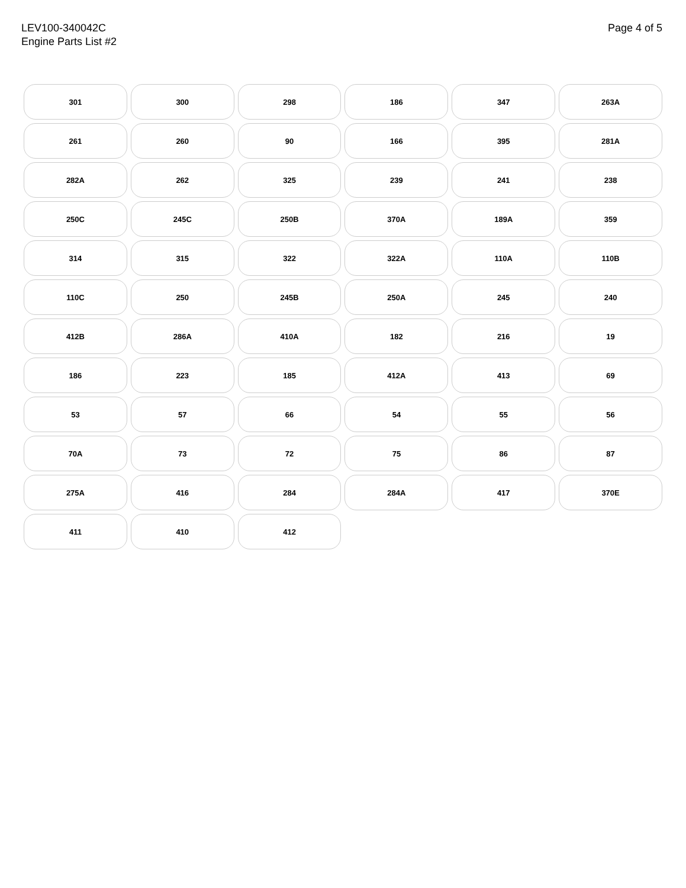LEV100-340042C
Engine Parts List #2
Page 4 of 5
301 300 298 186 347 263A 261 260 90 166 395 281A 282A 262 325 239 241 238 250C 245C 250B 370A 189A 359 314 315 322 322A 110A 110B 110C 250 245B 250A 245 240 412B 286A 410A 182 216 19 186 223 185 412A 413 69 53 57 66 54 55 56 70A 73 72 75 86 87 275A 416 284 284A 417 370E 411 410 412